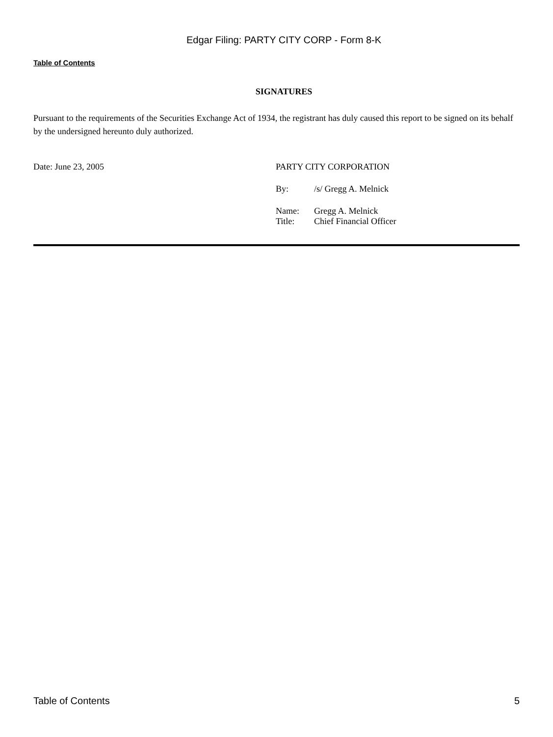Edgar Filing: PARTY CITY CORP - Form 8-K
Table of Contents
SIGNATURES
Pursuant to the requirements of the Securities Exchange Act of 1934, the registrant has duly caused this report to be signed on its behalf by the undersigned hereunto duly authorized.
Date: June 23, 2005 PARTY CITY CORPORATION
| By: | /s/ Gregg A. Melnick |
| Name: | Gregg A. Melnick |
| Title: | Chief Financial Officer |
Table of Contents 5